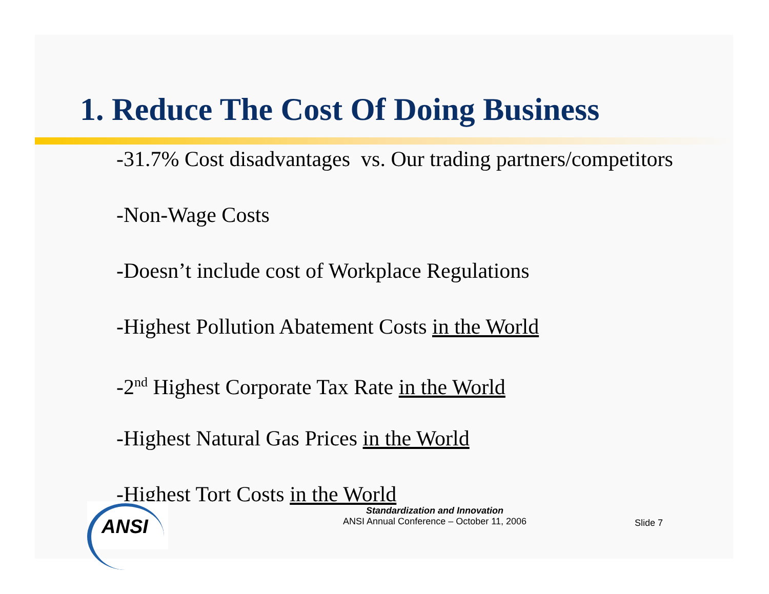1. Reduce The Cost Of Doing Business
-31.7% Cost disadvantages vs. Our trading partners/competitors
-Non-Wage Costs
-Doesn’t include cost of Workplace Regulations
-Highest Pollution Abatement Costs in the World
-2<sup>nd</sup> Highest Corporate Tax Rate in the World
-Highest Natural Gas Prices in the World
-Highest Tort Costs in the World
ANSI
Standardization and Innovation
ANSI Annual Conference – October 11, 2006
Slide 7